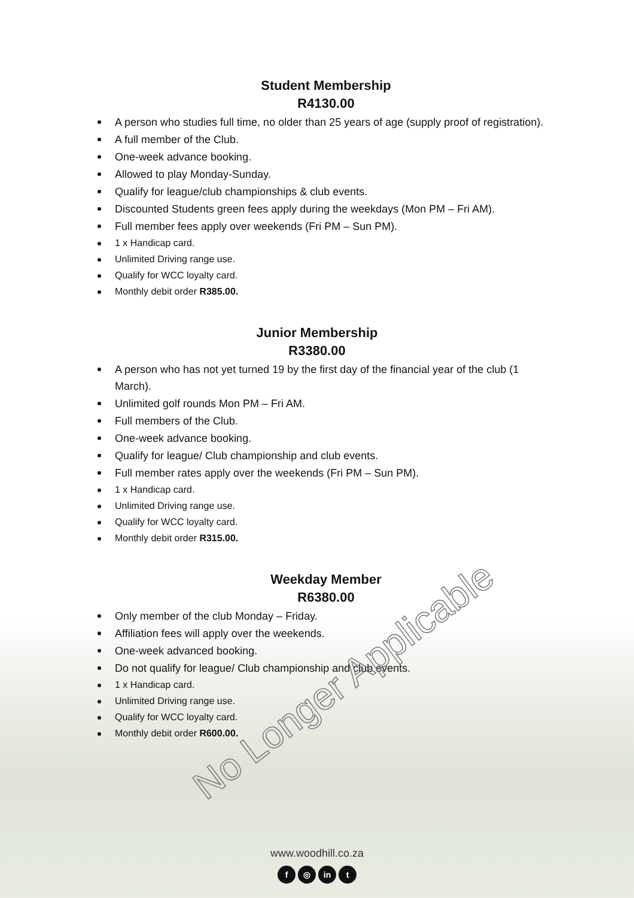Student Membership
R4130.00
A person who studies full time, no older than 25 years of age (supply proof of registration).
A full member of the Club.
One-week advance booking.
Allowed to play Monday-Sunday.
Qualify for league/club championships & club events.
Discounted Students green fees apply during the weekdays (Mon PM – Fri AM).
Full member fees apply over weekends (Fri PM – Sun PM).
1 x Handicap card.
Unlimited Driving range use.
Qualify for WCC loyalty card.
Monthly debit order R385.00.
Junior Membership
R3380.00
A person who has not yet turned 19 by the first day of the financial year of the club (1 March).
Unlimited golf rounds Mon PM – Fri AM.
Full members of the Club.
One-week advance booking.
Qualify for league/ Club championship and club events.
Full member rates apply over the weekends (Fri PM – Sun PM).
1 x Handicap card.
Unlimited Driving range use.
Qualify for WCC loyalty card.
Monthly debit order R315.00.
Weekday Member
R6380.00
Only member of the club Monday – Friday.
Affiliation fees will apply over the weekends.
One-week advanced booking.
Do not qualify for league/ Club championship and club events.
1 x Handicap card.
Unlimited Driving range use.
Qualify for WCC loyalty card.
Monthly debit order R600.00.
No Longer Applicable
www.woodhill.co.za
f ◎ in t